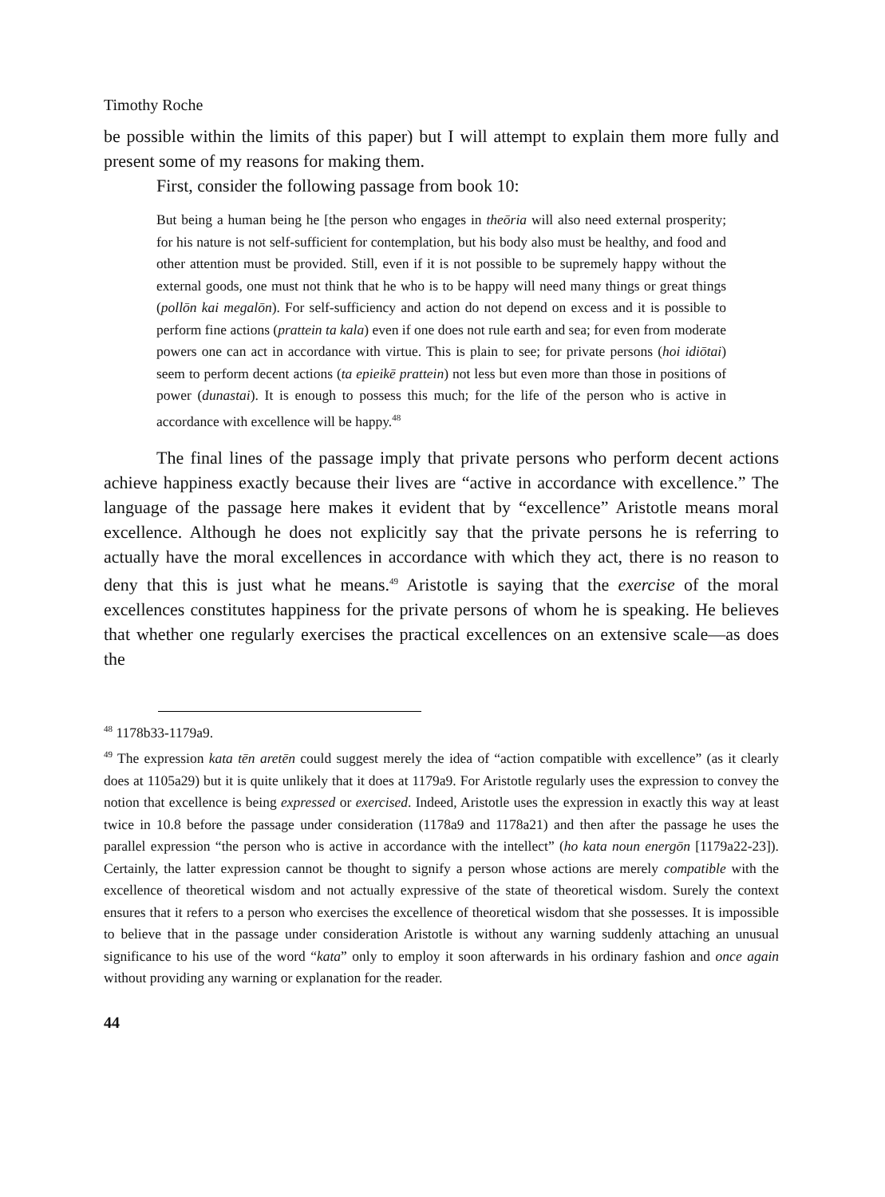Timothy Roche
be possible within the limits of this paper) but I will attempt to explain them more fully and present some of my reasons for making them.
First, consider the following passage from book 10:
But being a human being he [the person who engages in theōria will also need external prosperity; for his nature is not self-sufficient for contemplation, but his body also must be healthy, and food and other attention must be provided. Still, even if it is not possible to be supremely happy without the external goods, one must not think that he who is to be happy will need many things or great things (pollōn kai megalōn). For self-sufficiency and action do not depend on excess and it is possible to perform fine actions (prattein ta kala) even if one does not rule earth and sea; for even from moderate powers one can act in accordance with virtue. This is plain to see; for private persons (hoi idiōtai) seem to perform decent actions (ta epieikē prattein) not less but even more than those in positions of power (dunastai). It is enough to possess this much; for the life of the person who is active in accordance with excellence will be happy.<sup>48</sup>
The final lines of the passage imply that private persons who perform decent actions achieve happiness exactly because their lives are “active in accordance with excellence.” The language of the passage here makes it evident that by “excellence” Aristotle means moral excellence. Although he does not explicitly say that the private persons he is referring to actually have the moral excellences in accordance with which they act, there is no reason to deny that this is just what he means.<sup>49</sup> Aristotle is saying that the exercise of the moral excellences constitutes happiness for the private persons of whom he is speaking. He believes that whether one regularly exercises the practical excellences on an extensive scale—as does the
<sup>48</sup> 1178b33-1179a9.
<sup>49</sup> The expression kata tēn aretēn could suggest merely the idea of “action compatible with excellence” (as it clearly does at 1105a29) but it is quite unlikely that it does at 1179a9. For Aristotle regularly uses the expression to convey the notion that excellence is being expressed or exercised. Indeed, Aristotle uses the expression in exactly this way at least twice in 10.8 before the passage under consideration (1178a9 and 1178a21) and then after the passage he uses the parallel expression “the person who is active in accordance with the intellect” (ho kata noun energōn [1179a22-23]). Certainly, the latter expression cannot be thought to signify a person whose actions are merely compatible with the excellence of theoretical wisdom and not actually expressive of the state of theoretical wisdom. Surely the context ensures that it refers to a person who exercises the excellence of theoretical wisdom that she possesses. It is impossible to believe that in the passage under consideration Aristotle is without any warning suddenly attaching an unusual significance to his use of the word “kata” only to employ it soon afterwards in his ordinary fashion and once again without providing any warning or explanation for the reader.
44